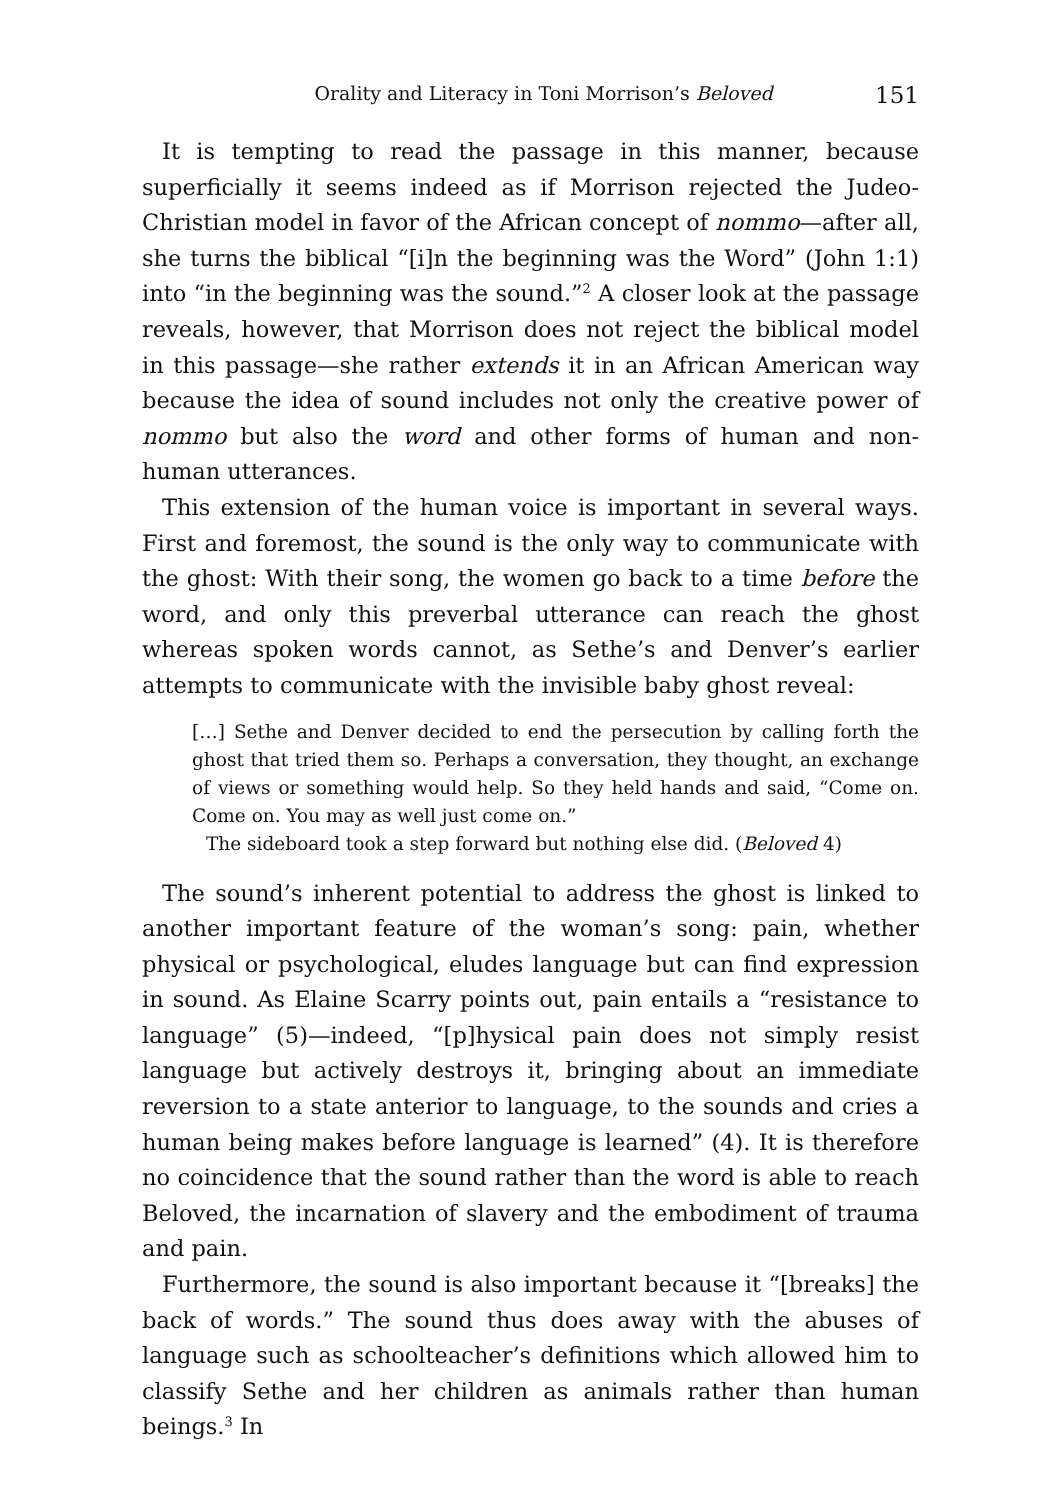Orality and Literacy in Toni Morrison’s Beloved 151
It is tempting to read the passage in this manner, because superficially it seems indeed as if Morrison rejected the Judeo-Christian model in favor of the African concept of nommo—after all, she turns the biblical “[i]n the beginning was the Word” (John 1:1) into “in the beginning was the sound.”<sup>2</sup> A closer look at the passage reveals, however, that Morrison does not reject the biblical model in this passage—she rather extends it in an African American way because the idea of sound includes not only the creative power of nommo but also the word and other forms of human and non-human utterances.
This extension of the human voice is important in several ways. First and foremost, the sound is the only way to communicate with the ghost: With their song, the women go back to a time before the word, and only this preverbal utterance can reach the ghost whereas spoken words cannot, as Sethe’s and Denver’s earlier attempts to communicate with the invisible baby ghost reveal:
[…] Sethe and Denver decided to end the persecution by calling forth the ghost that tried them so. Perhaps a conversation, they thought, an exchange of views or something would help. So they held hands and said, “Come on. Come on. You may as well just come on.”
The sideboard took a step forward but nothing else did. (Beloved 4)
The sound’s inherent potential to address the ghost is linked to another important feature of the woman’s song: pain, whether physical or psychological, eludes language but can find expression in sound. As Elaine Scarry points out, pain entails a “resistance to language” (5)—indeed, “[p]hysical pain does not simply resist language but actively destroys it, bringing about an immediate reversion to a state anterior to language, to the sounds and cries a human being makes before language is learned” (4). It is therefore no coincidence that the sound rather than the word is able to reach Beloved, the incarnation of slavery and the embodiment of trauma and pain.
Furthermore, the sound is also important because it “[breaks] the back of words.” The sound thus does away with the abuses of language such as schoolteacher’s definitions which allowed him to classify Sethe and her children as animals rather than human beings.<sup>3</sup> In